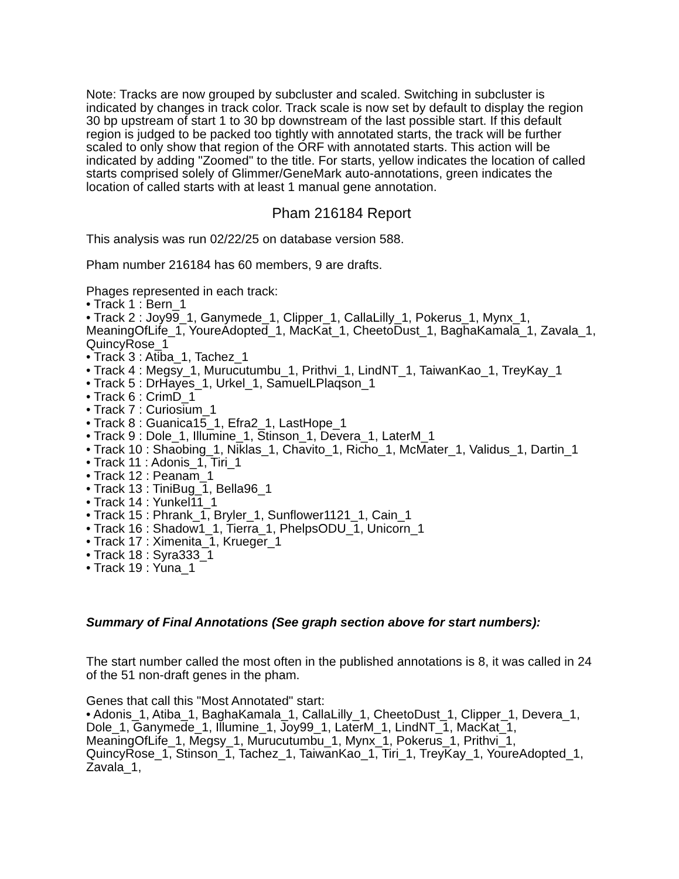Note: Tracks are now grouped by subcluster and scaled. Switching in subcluster is indicated by changes in track color. Track scale is now set by default to display the region 30 bp upstream of start 1 to 30 bp downstream of the last possible start. If this default region is judged to be packed too tightly with annotated starts, the track will be further scaled to only show that region of the ORF with annotated starts. This action will be indicated by adding "Zoomed" to the title. For starts, yellow indicates the location of called starts comprised solely of Glimmer/GeneMark auto-annotations, green indicates the location of called starts with at least 1 manual gene annotation.
Pham 216184 Report
This analysis was run 02/22/25 on database version 588.
Pham number 216184 has 60 members, 9 are drafts.
Phages represented in each track:
• Track 1 : Bern_1
• Track 2 : Joy99_1, Ganymede_1, Clipper_1, CallaLilly_1, Pokerus_1, Mynx_1, MeaningOfLife_1, YoureAdopted_1, MacKat_1, CheetoDust_1, BaghaKamala_1, Zavala_1, QuincyRose_1
• Track 3 : Atiba_1, Tachez_1
• Track 4 : Megsy_1, Murucutumbu_1, Prithvi_1, LindNT_1, TaiwanKao_1, TreyKay_1
• Track 5 : DrHayes_1, Urkel_1, SamuelLPlaqson_1
• Track 6 : CrimD_1
• Track 7 : Curiosium_1
• Track 8 : Guanica15_1, Efra2_1, LastHope_1
• Track 9 : Dole_1, Illumine_1, Stinson_1, Devera_1, LaterM_1
• Track 10 : Shaobing_1, Niklas_1, Chavito_1, Richo_1, McMater_1, Validus_1, Dartin_1
• Track 11 : Adonis_1, Tiri_1
• Track 12 : Peanam_1
• Track 13 : TiniBug_1, Bella96_1
• Track 14 : Yunkel11_1
• Track 15 : Phrank_1, Bryler_1, Sunflower1121_1, Cain_1
• Track 16 : Shadow1_1, Tierra_1, PhelpsODU_1, Unicorn_1
• Track 17 : Ximenita_1, Krueger_1
• Track 18 : Syra333_1
• Track 19 : Yuna_1
Summary of Final Annotations (See graph section above for start numbers):
The start number called the most often in the published annotations is 8, it was called in 24 of the 51 non-draft genes in the pham.
Genes that call this "Most Annotated" start:
• Adonis_1, Atiba_1, BaghaKamala_1, CallaLilly_1, CheetoDust_1, Clipper_1, Devera_1, Dole_1, Ganymede_1, Illumine_1, Joy99_1, LaterM_1, LindNT_1, MacKat_1, MeaningOfLife_1, Megsy_1, Murucutumbu_1, Mynx_1, Pokerus_1, Prithvi_1, QuincyRose_1, Stinson_1, Tachez_1, TaiwanKao_1, Tiri_1, TreyKay_1, YoureAdopted_1, Zavala_1,